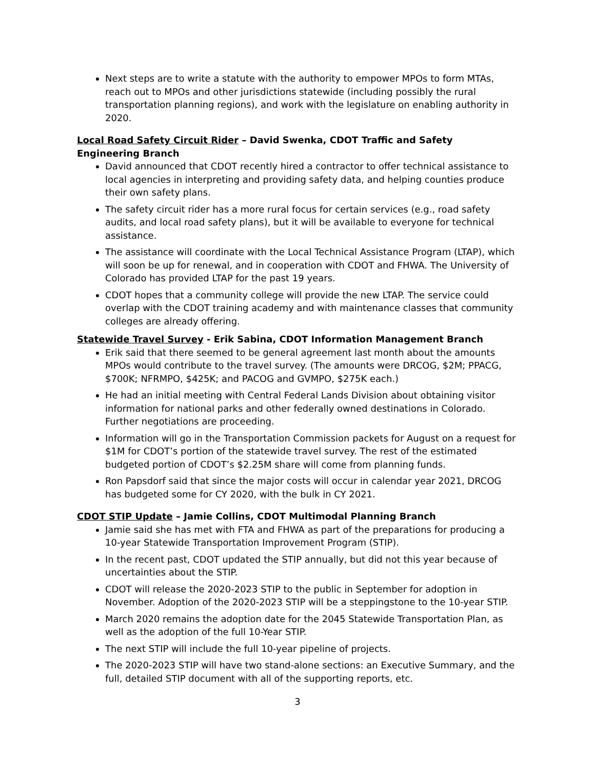Next steps are to write a statute with the authority to empower MPOs to form MTAs, reach out to MPOs and other jurisdictions statewide (including possibly the rural transportation planning regions), and work with the legislature on enabling authority in 2020.
Local Road Safety Circuit Rider – David Swenka, CDOT Traffic and Safety Engineering Branch
David announced that CDOT recently hired a contractor to offer technical assistance to local agencies in interpreting and providing safety data, and helping counties produce their own safety plans.
The safety circuit rider has a more rural focus for certain services (e.g., road safety audits, and local road safety plans), but it will be available to everyone for technical assistance.
The assistance will coordinate with the Local Technical Assistance Program (LTAP), which will soon be up for renewal, and in cooperation with CDOT and FHWA. The University of Colorado has provided LTAP for the past 19 years.
CDOT hopes that a community college will provide the new LTAP. The service could overlap with the CDOT training academy and with maintenance classes that community colleges are already offering.
Statewide Travel Survey - Erik Sabina, CDOT Information Management Branch
Erik said that there seemed to be general agreement last month about the amounts MPOs would contribute to the travel survey. (The amounts were DRCOG, $2M; PPACG, $700K; NFRMPO, $425K; and PACOG and GVMPO, $275K each.)
He had an initial meeting with Central Federal Lands Division about obtaining visitor information for national parks and other federally owned destinations in Colorado. Further negotiations are proceeding.
Information will go in the Transportation Commission packets for August on a request for $1M for CDOT’s portion of the statewide travel survey. The rest of the estimated budgeted portion of CDOT’s $2.25M share will come from planning funds.
Ron Papsdorf said that since the major costs will occur in calendar year 2021, DRCOG has budgeted some for CY 2020, with the bulk in CY 2021.
CDOT STIP Update – Jamie Collins, CDOT Multimodal Planning Branch
Jamie said she has met with FTA and FHWA as part of the preparations for producing a 10-year Statewide Transportation Improvement Program (STIP).
In the recent past, CDOT updated the STIP annually, but did not this year because of uncertainties about the STIP.
CDOT will release the 2020-2023 STIP to the public in September for adoption in November. Adoption of the 2020-2023 STIP will be a steppingstone to the 10-year STIP.
March 2020 remains the adoption date for the 2045 Statewide Transportation Plan, as well as the adoption of the full 10-Year STIP.
The next STIP will include the full 10-year pipeline of projects.
The 2020-2023 STIP will have two stand-alone sections: an Executive Summary, and the full, detailed STIP document with all of the supporting reports, etc.
3